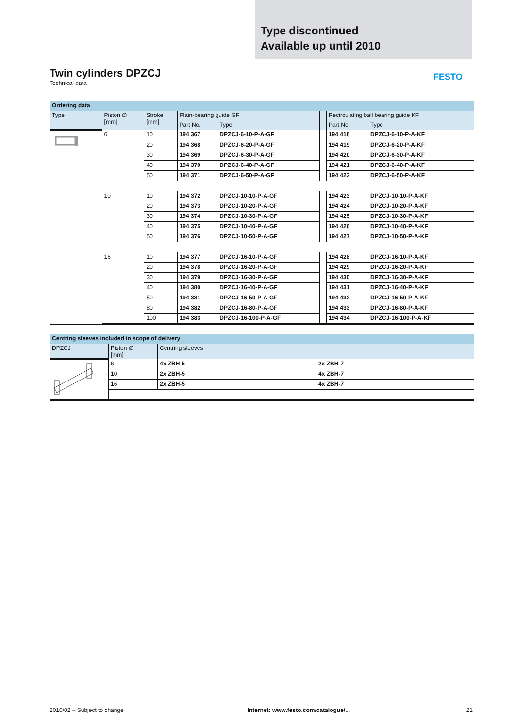Type discontinued
Available up until 2010
FESTO
Twin cylinders DPZCJ
Technical data
| Ordering data | | | | | | | |
| --- | --- | --- | --- | --- | --- | --- | --- |
| Type | Piston ∅ [mm] | Stroke [mm] | Plain-bearing guide GF | | | Recirculating ball bearing guide KF | |
| | | | Part No. | Type | | Part No. | Type |
| | 6 | 10 | 194 367 | DPZCJ-6-10-P-A-GF | | 194 418 | DPZCJ-6-10-P-A-KF |
| | | 20 | 194 368 | DPZCJ-6-20-P-A-GF | | 194 419 | DPZCJ-6-20-P-A-KF |
| | | 30 | 194 369 | DPZCJ-6-30-P-A-GF | | 194 420 | DPZCJ-6-30-P-A-KF |
| | | 40 | 194 370 | DPZCJ-6-40-P-A-GF | | 194 421 | DPZCJ-6-40-P-A-KF |
| | | 50 | 194 371 | DPZCJ-6-50-P-A-GF | | 194 422 | DPZCJ-6-50-P-A-KF |
| | 10 | 10 | 194 372 | DPZCJ-10-10-P-A-GF | | 194 423 | DPZCJ-10-10-P-A-KF |
| | | 20 | 194 373 | DPZCJ-10-20-P-A-GF | | 194 424 | DPZCJ-10-20-P-A-KF |
| | | 30 | 194 374 | DPZCJ-10-30-P-A-GF | | 194 425 | DPZCJ-10-30-P-A-KF |
| | | 40 | 194 375 | DPZCJ-10-40-P-A-GF | | 194 426 | DPZCJ-10-40-P-A-KF |
| | | 50 | 194 376 | DPZCJ-10-50-P-A-GF | | 194 427 | DPZCJ-10-50-P-A-KF |
| | 16 | 10 | 194 377 | DPZCJ-16-10-P-A-GF | | 194 428 | DPZCJ-16-10-P-A-KF |
| | | 20 | 194 378 | DPZCJ-16-20-P-A-GF | | 194 429 | DPZCJ-16-20-P-A-KF |
| | | 30 | 194 379 | DPZCJ-16-30-P-A-GF | | 194 430 | DPZCJ-16-30-P-A-KF |
| | | 40 | 194 380 | DPZCJ-16-40-P-A-GF | | 194 431 | DPZCJ-16-40-P-A-KF |
| | | 50 | 194 381 | DPZCJ-16-50-P-A-GF | | 194 432 | DPZCJ-16-50-P-A-KF |
| | | 80 | 194 382 | DPZCJ-16-80-P-A-GF | | 194 433 | DPZCJ-16-80-P-A-KF |
| | | 100 | 194 383 | DPZCJ-16-100-P-A-GF | | 194 434 | DPZCJ-16-100-P-A-KF |
| Centring sleeves included in scope of delivery | | | |
| --- | --- | --- | --- |
| DPZCJ | Piston ∅ [mm] | Centring sleeves | |
| | 6 | 4x ZBH-5 | 2x ZBH-7 |
| | 10 | 2x ZBH-5 | 4x ZBH-7 |
| | 16 | 2x ZBH-5 | 4x ZBH-7 |
2010/02 – Subject to change → Internet: www.festo.com/catalogue/... 21